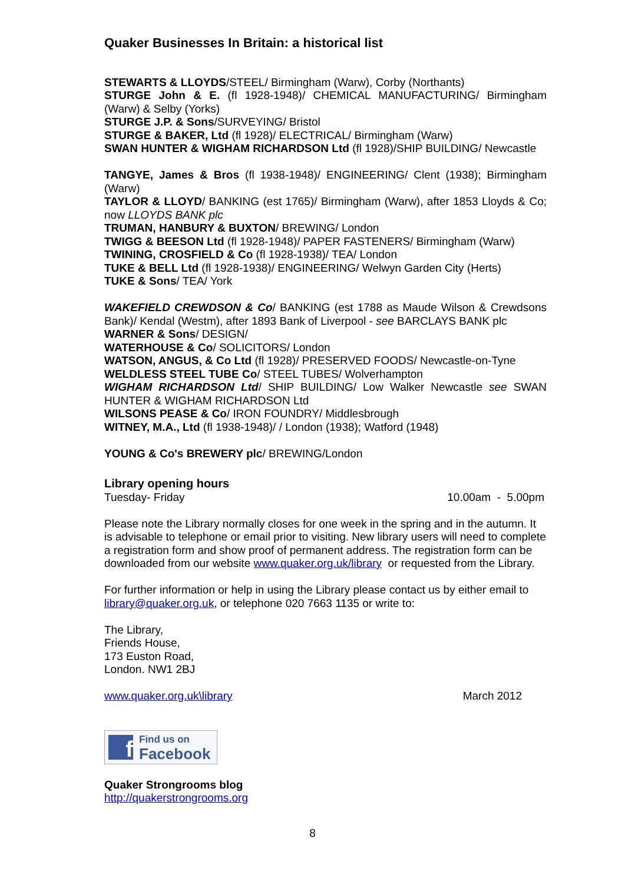Quaker Businesses In Britain: a historical list
STEWARTS & LLOYDS/STEEL/ Birmingham (Warw), Corby (Northants)
STURGE John & E. (fl 1928-1948)/ CHEMICAL MANUFACTURING/ Birmingham (Warw) & Selby (Yorks)
STURGE J.P. & Sons/SURVEYING/ Bristol
STURGE & BAKER, Ltd (fl 1928)/ ELECTRICAL/ Birmingham (Warw)
SWAN HUNTER & WIGHAM RICHARDSON Ltd (fl 1928)/SHIP BUILDING/ Newcastle
TANGYE, James & Bros (fl 1938-1948)/ ENGINEERING/ Clent (1938); Birmingham (Warw)
TAYLOR & LLOYD/ BANKING (est 1765)/ Birmingham (Warw), after 1853 Lloyds & Co; now LLOYDS BANK plc
TRUMAN, HANBURY & BUXTON/ BREWING/ London
TWIGG & BEESON Ltd (fl 1928-1948)/ PAPER FASTENERS/ Birmingham (Warw)
TWINING, CROSFIELD & Co (fl 1928-1938)/ TEA/ London
TUKE & BELL Ltd (fl 1928-1938)/ ENGINEERING/ Welwyn Garden City (Herts)
TUKE & Sons/ TEA/ York
WAKEFIELD CREWDSON & Co/ BANKING (est 1788 as Maude Wilson & Crewdsons Bank)/ Kendal (Westm), after 1893 Bank of Liverpool - see BARCLAYS BANK plc
WARNER & Sons/ DESIGN/
WATERHOUSE & Co/ SOLICITORS/ London
WATSON, ANGUS, & Co Ltd (fl 1928)/ PRESERVED FOODS/ Newcastle-on-Tyne
WELDLESS STEEL TUBE Co/ STEEL TUBES/ Wolverhampton
WIGHAM RICHARDSON Ltd/ SHIP BUILDING/ Low Walker Newcastle see SWAN HUNTER & WIGHAM RICHARDSON Ltd
WILSONS PEASE & Co/ IRON FOUNDRY/ Middlesbrough
WITNEY, M.A., Ltd (fl 1938-1948)/ / London (1938); Watford (1948)
YOUNG & Co's BREWERY plc/ BREWING/London
Library opening hours
Tuesday- Friday 10.00am - 5.00pm
Please note the Library normally closes for one week in the spring and in the autumn. It is advisable to telephone or email prior to visiting. New library users will need to complete a registration form and show proof of permanent address. The registration form can be downloaded from our website www.quaker.org.uk/library or requested from the Library.
For further information or help in using the Library please contact us by either email to library@quaker.org.uk, or telephone 020 7663 1135 or write to:
The Library,
Friends House,
173 Euston Road,
London. NW1 2BJ
www.quaker.org.uk\library March 2012
f
Find us on
Facebook
Quaker Strongrooms blog
http://quakerstrongrooms.org
8